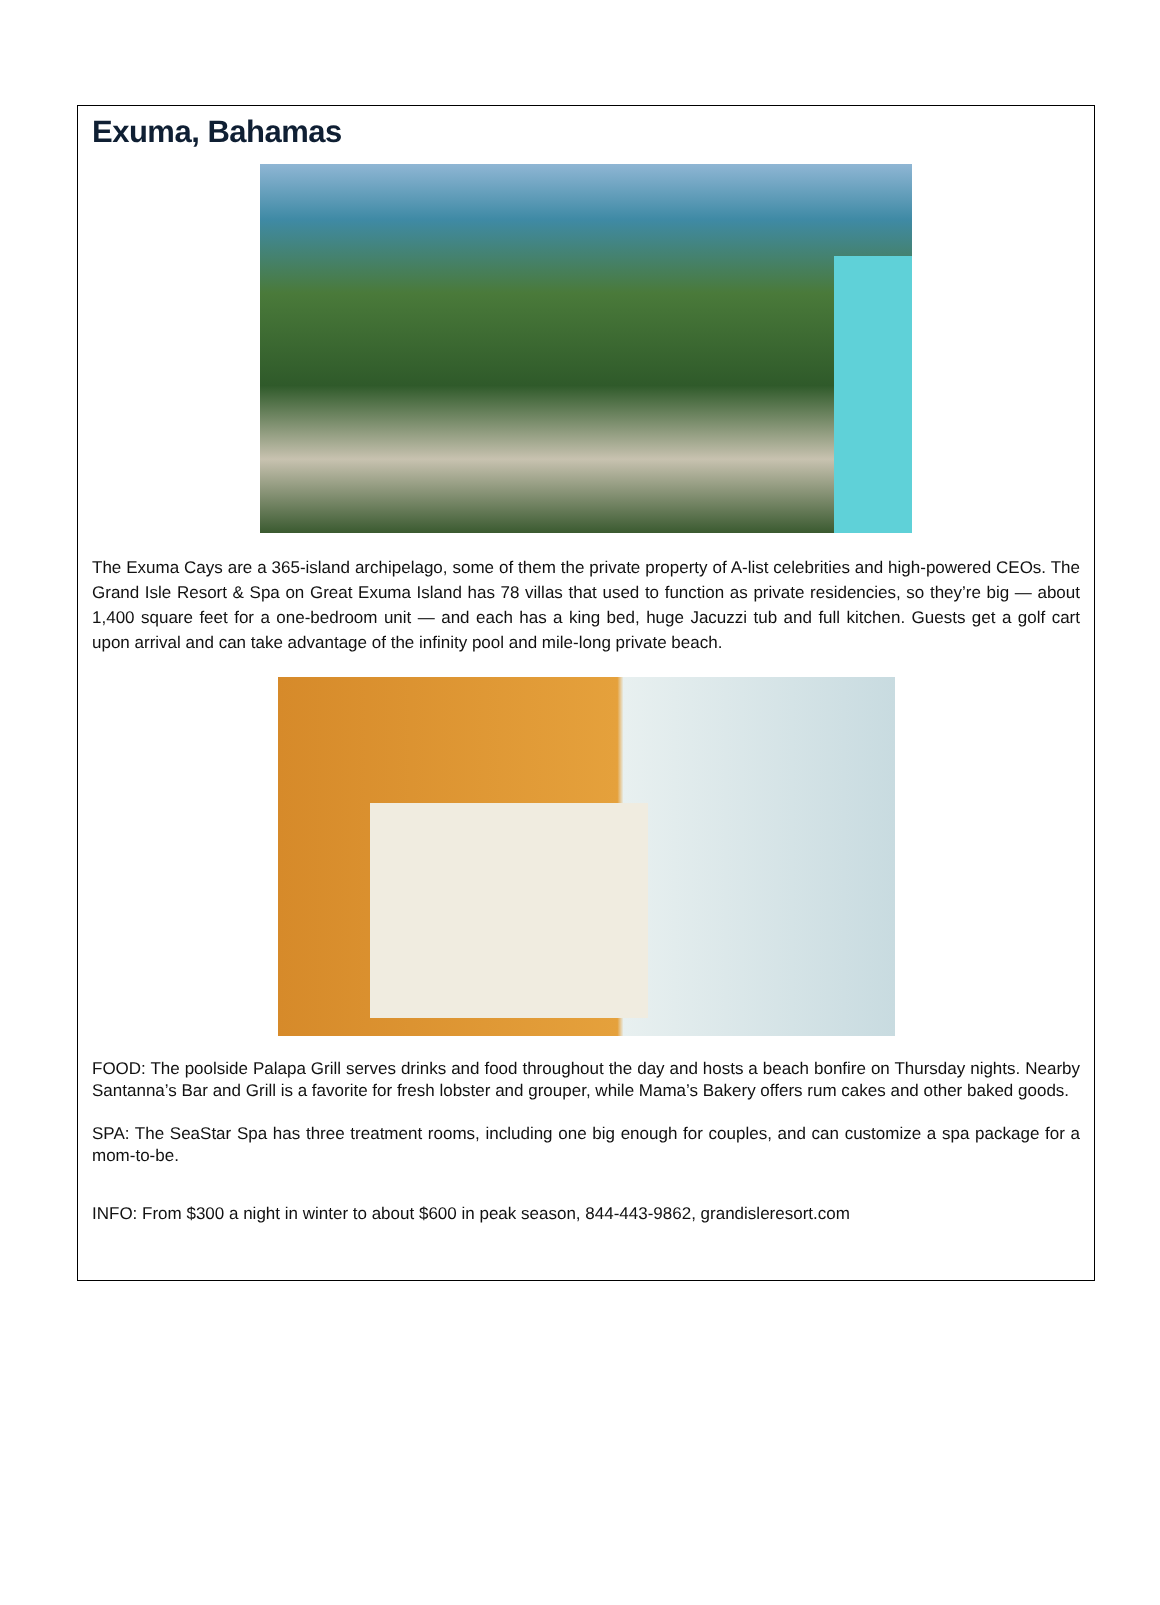Exuma, Bahamas
The Exuma Cays are a 365-island archipelago, some of them the private property of A-list celebrities and high-powered CEOs. The Grand Isle Resort & Spa on Great Exuma Island has 78 villas that used to function as private residencies, so they’re big — about 1,400 square feet for a one-bedroom unit — and each has a king bed, huge Jacuzzi tub and full kitchen. Guests get a golf cart upon arrival and can take advantage of the infinity pool and mile-long private beach.
FOOD: The poolside Palapa Grill serves drinks and food throughout the day and hosts a beach bonfire on Thursday nights. Nearby Santanna’s Bar and Grill is a favorite for fresh lobster and grouper, while Mama’s Bakery offers rum cakes and other baked goods.
SPA: The SeaStar Spa has three treatment rooms, including one big enough for couples, and can customize a spa package for a mom-to-be.
INFO: From $300 a night in winter to about $600 in peak season, 844-443-9862, grandisleresort.com